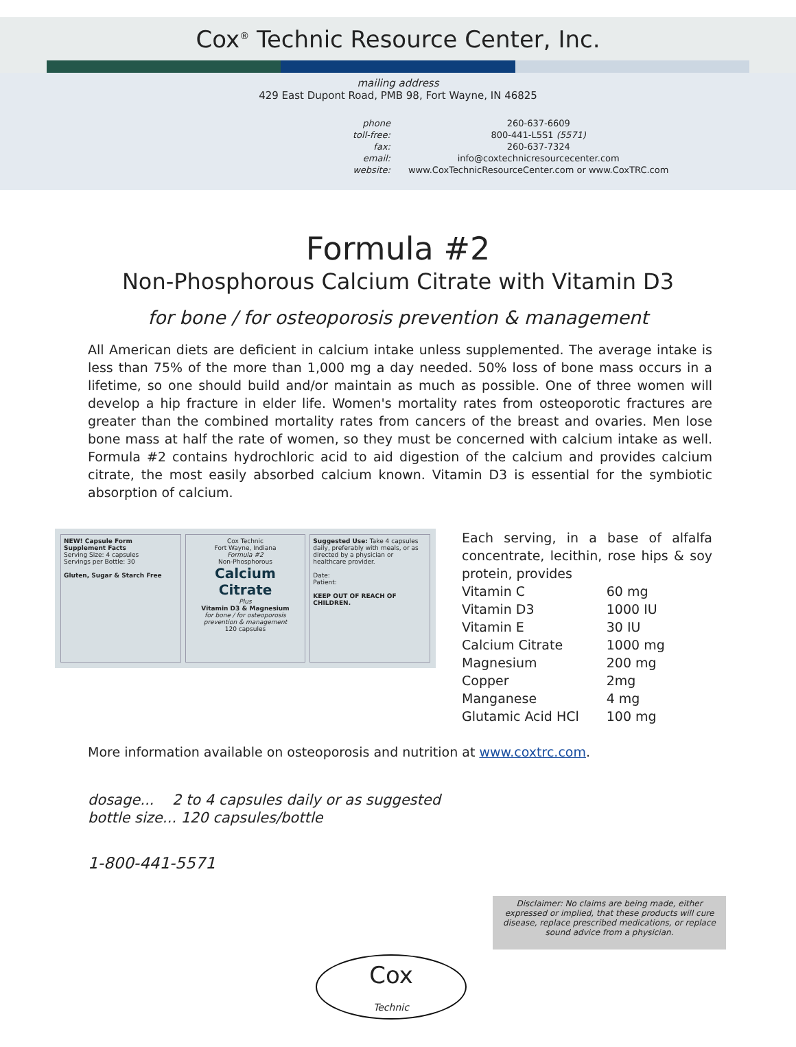Cox<sup>®</sup> Technic Resource Center, Inc.
mailing address
429 East Dupont Road, PMB 98, Fort Wayne, IN 46825
| phone | 260-637-6609 |
| toll-free: | 800-441-L5S1 (5571) |
| fax: | 260-637-7324 |
| email: | info@coxtechnicresourcecenter.com |
| website: | www.CoxTechnicResourceCenter.com or www.CoxTRC.com |
Formula #2
Non-Phosphorous Calcium Citrate with Vitamin D3
for bone / for osteoporosis prevention & management
All American diets are deficient in calcium intake unless supplemented. The average intake is less than 75% of the more than 1,000 mg a day needed. 50% loss of bone mass occurs in a lifetime, so one should build and/or maintain as much as possible. One of three women will develop a hip fracture in elder life. Women's mortality rates from osteoporotic fractures are greater than the combined mortality rates from cancers of the breast and ovaries. Men lose bone mass at half the rate of women, so they must be concerned with calcium intake as well. Formula #2 contains hydrochloric acid to aid digestion of the calcium and provides calcium citrate, the most easily absorbed calcium known. Vitamin D3 is essential for the symbiotic absorption of calcium.
NEW! Capsule Form
Supplement Facts
Serving Size: 4 capsules
Servings per Bottle: 30
Gluten, Sugar & Starch Free
Cox Technic
Fort Wayne, Indiana
Formula #2
Non-Phosphorous
Calcium Citrate
Plus
Vitamin D3 & Magnesium
for bone / for osteoporosis prevention & management
120 capsules
Suggested Use: Take 4 capsules daily, preferably with meals, or as directed by a physician or healthcare provider.
Date:
Patient:
KEEP OUT OF REACH OF CHILDREN.
Each serving, in a base of alfalfa concentrate, lecithin, rose hips & soy protein, provides
| Vitamin C | 60 mg |
| Vitamin D3 | 1000 IU |
| Vitamin E | 30 IU |
| Calcium Citrate | 1000 mg |
| Magnesium | 200 mg |
| Copper | 2mg |
| Manganese | 4 mg |
| Glutamic Acid HCl | 100 mg |
More information available on osteoporosis and nutrition at www.coxtrc.com.
dosage... 2 to 4 capsules daily or as suggested
bottle size... 120 capsules/bottle
1-800-441-5571
Disclaimer: No claims are being made, either expressed or implied, that these products will cure disease, replace prescribed medications, or replace sound advice from a physician.
Cox
Technic